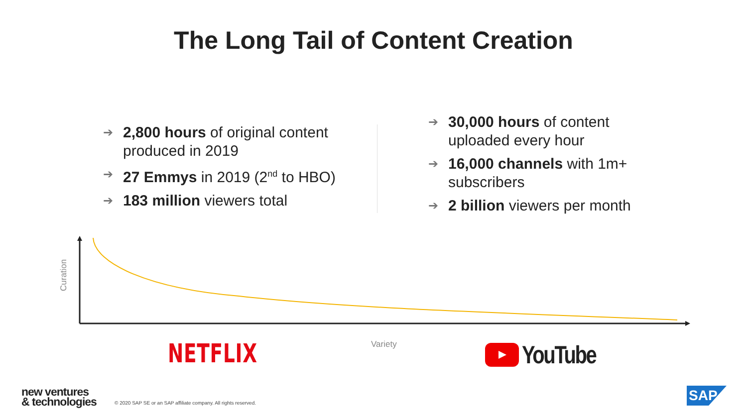The Long Tail of Content Creation
➔ 2,800 hours of original content produced in 2019
➔ 27 Emmys in 2019 (2<sup>nd</sup> to HBO)
➔ 183 million viewers total
➔ 30,000 hours of content uploaded every hour
➔ 16,000 channels with 1m+ subscribers
➔ 2 billion viewers per month
Curation
Variety
NETFLIX YouTube
new ventures
& technologies
© 2020 SAP SE or an SAP affiliate company. All rights reserved.
SAP